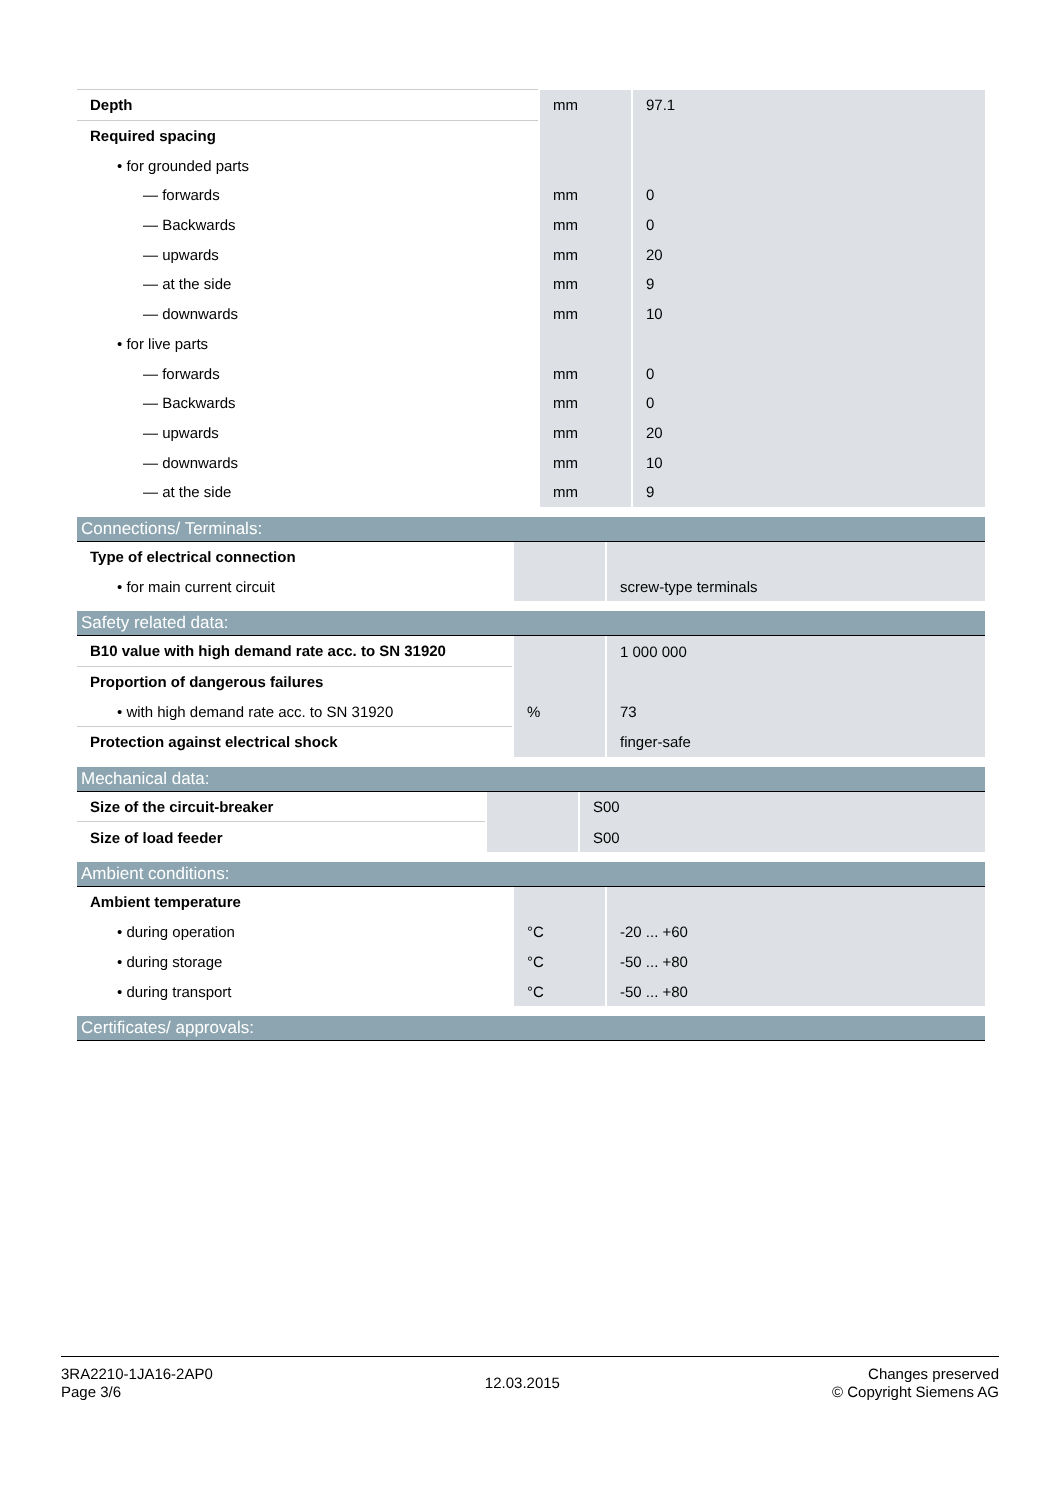| Depth | mm | 97.1 |
| Required spacing | | |
| • for grounded parts | | |
| — forwards | mm | 0 |
| — Backwards | mm | 0 |
| — upwards | mm | 20 |
| — at the side | mm | 9 |
| — downwards | mm | 10 |
| • for live parts | | |
| — forwards | mm | 0 |
| — Backwards | mm | 0 |
| — upwards | mm | 20 |
| — downwards | mm | 10 |
| — at the side | mm | 9 |
Connections/ Terminals:
| Type of electrical connection | | |
| • for main current circuit | | screw-type terminals |
Safety related data:
| B10 value with high demand rate acc. to SN 31920 | | 1 000 000 |
| Proportion of dangerous failures | | |
| • with high demand rate acc. to SN 31920 | % | 73 |
| Protection against electrical shock | | finger-safe |
Mechanical data:
| Size of the circuit-breaker | | S00 |
| Size of load feeder | | S00 |
Ambient conditions:
| Ambient temperature | | |
| • during operation | °C | -20 ... +60 |
| • during storage | °C | -50 ... +80 |
| • during transport | °C | -50 ... +80 |
Certificates/ approvals:
3RA2210-1JA16-2AP0
Page 3/6
12.03.2015
Changes preserved
© Copyright Siemens AG